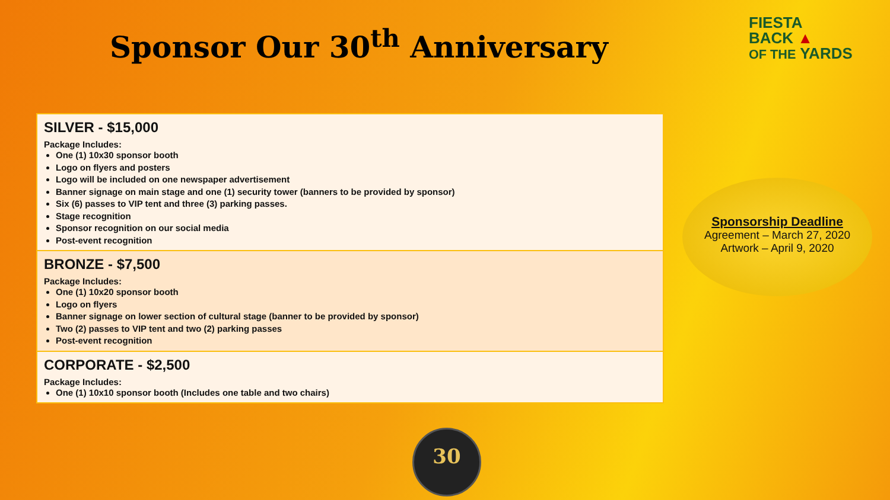Sponsor Our 30<sup>th</sup> Anniversary
FIESTA
BACK ▲
OF THE YARDS
| SILVER - $15,000 Package Includes: One (1) 10x30 sponsor booth Logo on flyers and posters Logo will be included on one newspaper advertisement Banner signage on main stage and one (1) security tower (banners to be provided by sponsor) Six (6) passes to VIP tent and three (3) parking passes. Stage recognition Sponsor recognition on our social media Post-event recognition |
| BRONZE - $7,500 Package Includes: One (1) 10x20 sponsor booth Logo on flyers Banner signage on lower section of cultural stage (banner to be provided by sponsor) Two (2) passes to VIP tent and two (2) parking passes Post-event recognition |
| CORPORATE - $2,500 Package Includes: One (1) 10x10 sponsor booth (Includes one table and two chairs) |
Sponsorship Deadline
Agreement – March 27, 2020
Artwork – April 9, 2020
30